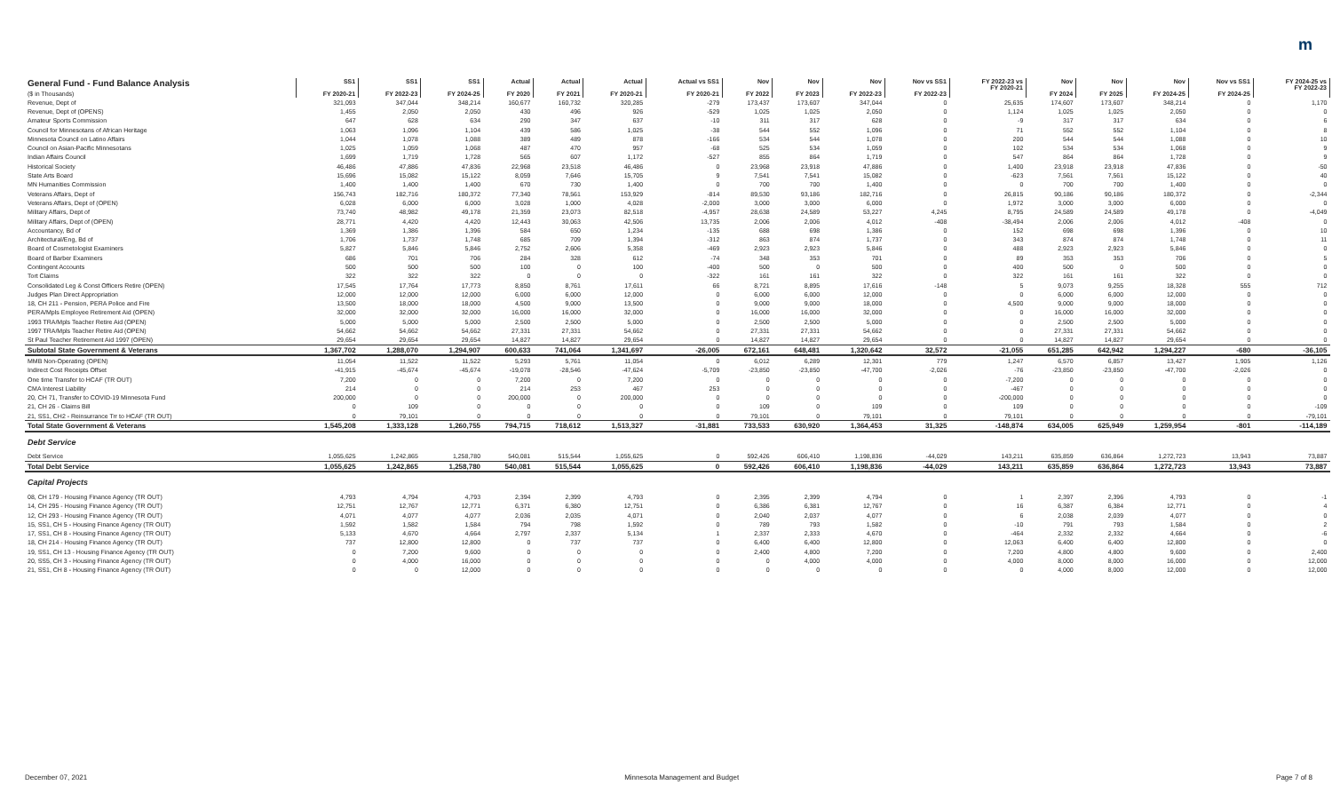m
| General Fund - Fund Balance Analysis ($ in Thousands) | SS1 FY 2020-21 | SS1 FY 2022-23 | SS1 FY 2024-25 | Actual FY 2020 | Actual FY 2021 | Actual FY 2020-21 | Actual vs SS1 FY 2020-21 | Nov FY 2022 | Nov FY 2023 | Nov FY 2022-23 | Nov vs SS1 FY 2022-23 | FY 2022-23 vs FY 2020-21 | Nov FY 2024 | Nov FY 2025 | Nov FY 2024-25 | Nov vs SS1 FY 2024-25 | FY 2024-25 vs FY 2022-23 |
| --- | --- | --- | --- | --- | --- | --- | --- | --- | --- | --- | --- | --- | --- | --- | --- | --- | --- |
| Revenue, Dept of | 321,093 | 347,044 | 348,214 | 160,677 | 160,732 | 320,285 | -279 | 173,437 | 173,607 | 347,044 | 0 | 25,635 | 174,607 | 173,607 | 348,214 | 0 | 1,170 |
| Revenue, Dept of (OPENS) | 1,455 | 2,050 | 2,050 | 430 | 496 | 926 | -529 | 1,025 | 1,025 | 2,050 | 0 | 1,124 | 1,025 | 1,025 | 2,050 | 0 | 0 |
| Amateur Sports Commission | 647 | 628 | 634 | 290 | 347 | 637 | -10 | 311 | 317 | 628 | 0 | -9 | 317 | 317 | 634 | 0 | 6 |
| Council for Minnesotans of African Heritage | 1,063 | 1,096 | 1,104 | 439 | 586 | 1,025 | -38 | 544 | 552 | 1,096 | 0 | 71 | 552 | 552 | 1,104 | 0 | 8 |
| Minnesota Council on Latino Affairs | 1,044 | 1,078 | 1,088 | 389 | 489 | 878 | -166 | 534 | 544 | 1,078 | 0 | 200 | 544 | 544 | 1,088 | 0 | 10 |
| Council on Asian-Pacific Minnesotans | 1,025 | 1,059 | 1,068 | 487 | 470 | 957 | -68 | 525 | 534 | 1,059 | 0 | 102 | 534 | 534 | 1,068 | 0 | 9 |
| Indian Affairs Council | 1,699 | 1,719 | 1,728 | 565 | 607 | 1,172 | -527 | 855 | 864 | 1,719 | 0 | 547 | 864 | 864 | 1,728 | 0 | 9 |
| Historical Society | 46,486 | 47,886 | 47,836 | 22,968 | 23,518 | 46,486 | 0 | 23,968 | 23,918 | 47,886 | 0 | 1,400 | 23,918 | 23,918 | 47,836 | 0 | -50 |
| State Arts Board | 15,696 | 15,082 | 15,122 | 8,059 | 7,646 | 15,705 | 9 | 7,541 | 7,541 | 15,082 | 0 | -623 | 7,561 | 7,561 | 15,122 | 0 | 40 |
| MN Humanities Commission | 1,400 | 1,400 | 1,400 | 670 | 730 | 1,400 | 0 | 700 | 700 | 1,400 | 0 | 0 | 700 | 700 | 1,400 | 0 | 0 |
| Veterans Affairs, Dept of | 156,743 | 182,716 | 180,372 | 77,340 | 78,561 | 153,929 | -814 | 89,530 | 93,186 | 182,716 | 0 | 26,815 | 90,186 | 90,186 | 180,372 | 0 | -2,344 |
| Veterans Affairs, Dept of (OPEN) | 6,028 | 6,000 | 6,000 | 3,028 | 1,000 | 4,028 | -2,000 | 3,000 | 3,000 | 6,000 | 0 | 1,972 | 3,000 | 3,000 | 6,000 | 0 | 0 |
| Military Affairs, Dept of | 73,740 | 48,982 | 49,178 | 21,359 | 23,073 | 82,518 | -4,957 | 28,638 | 24,589 | 53,227 | 4,245 | 8,795 | 24,589 | 24,589 | 49,178 | 0 | -4,049 |
| Military Affairs, Dept of (OPEN) | 28,771 | 4,420 | 4,420 | 12,443 | 30,063 | 42,506 | 13,735 | 2,006 | 2,006 | 4,012 | -408 | -38,494 | 2,006 | 2,006 | 4,012 | -408 | 0 |
| Accountancy, Bd of | 1,369 | 1,386 | 1,396 | 584 | 650 | 1,234 | -135 | 688 | 698 | 1,386 | 0 | 152 | 698 | 698 | 1,396 | 0 | 10 |
| Architectural/Eng, Bd of | 1,706 | 1,737 | 1,748 | 685 | 709 | 1,394 | -312 | 863 | 874 | 1,737 | 0 | 343 | 874 | 874 | 1,748 | 0 | 11 |
| Board of Cosmetologist Examiners | 5,827 | 5,846 | 5,846 | 2,752 | 2,606 | 5,358 | -469 | 2,923 | 2,923 | 5,846 | 0 | 488 | 2,923 | 2,923 | 5,846 | 0 | 0 |
| Board of Barber Examiners | 686 | 701 | 706 | 284 | 328 | 612 | -74 | 348 | 353 | 701 | 0 | 89 | 353 | 353 | 706 | 0 | 5 |
| Contingent Accounts | 500 | 500 | 500 | 100 | 0 | 100 | -400 | 500 | 0 | 500 | 0 | 400 | 500 | 0 | 500 | 0 | 0 |
| Tort Claims | 322 | 322 | 322 | 0 | 0 | 0 | -322 | 161 | 161 | 322 | 0 | 322 | 161 | 161 | 322 | 0 | 0 |
| Consolidated Leg & Const Officers Retire (OPEN) | 17,545 | 17,764 | 17,773 | 8,850 | 8,761 | 17,611 | 66 | 8,721 | 8,895 | 17,616 | -148 | 5 | 9,073 | 9,255 | 18,328 | 555 | 712 |
| Judges Plan Direct Appropriation | 12,000 | 12,000 | 12,000 | 6,000 | 6,000 | 12,000 | 0 | 6,000 | 6,000 | 12,000 | 0 | 0 | 6,000 | 6,000 | 12,000 | 0 | 0 |
| 18, CH 211 - Pension, PERA Police and Fire | 13,500 | 18,000 | 18,000 | 4,500 | 9,000 | 13,500 | 0 | 9,000 | 9,000 | 18,000 | 0 | 4,500 | 9,000 | 9,000 | 18,000 | 0 | 0 |
| PERA/Mpls Employee Retirement Aid (OPEN) | 32,000 | 32,000 | 32,000 | 16,000 | 16,000 | 32,000 | 0 | 16,000 | 16,000 | 32,000 | 0 | 0 | 16,000 | 16,000 | 32,000 | 0 | 0 |
| 1993 TRA/Mpls Teacher Retire Aid (OPEN) | 5,000 | 5,000 | 5,000 | 2,500 | 2,500 | 5,000 | 0 | 2,500 | 2,500 | 5,000 | 0 | 0 | 2,500 | 2,500 | 5,000 | 0 | 0 |
| 1997 TRA/Mpls Teacher Retire Aid (OPEN) | 54,662 | 54,662 | 54,662 | 27,331 | 27,331 | 54,662 | 0 | 27,331 | 27,331 | 54,662 | 0 | 0 | 27,331 | 27,331 | 54,662 | 0 | 0 |
| St Paul Teacher Retirement Aid 1997 (OPEN) | 29,654 | 29,654 | 29,654 | 14,827 | 14,827 | 29,654 | 0 | 14,827 | 14,827 | 29,654 | 0 | 0 | 14,827 | 14,827 | 29,654 | 0 | 0 |
| Subtotal State Government & Veterans | 1,367,702 | 1,288,070 | 1,294,907 | 600,633 | 741,064 | 1,341,697 | -26,005 | 672,161 | 648,481 | 1,320,642 | 32,572 | -21,055 | 651,285 | 642,942 | 1,294,227 | -680 | -36,105 |
| MMB Non-Operating (OPEN) | 11,054 | 11,522 | 11,522 | 5,293 | 5,761 | 11,054 | 0 | 6,012 | 6,289 | 12,301 | 779 | 1,247 | 6,570 | 6,857 | 13,427 | 1,905 | 1,126 |
| Indirect Cost Receipts Offset | -41,915 | -45,674 | -45,674 | -19,078 | -28,546 | -47,624 | -5,709 | -23,850 | -23,850 | -47,700 | -2,026 | -76 | -23,850 | -23,850 | -47,700 | -2,026 | 0 |
| One time Transfer to HCAF (TR OUT) | 7,200 | 0 | 0 | 7,200 | 0 | 7,200 | 0 | 0 | 0 | 0 | 0 | -7,200 | 0 | 0 | 0 | 0 | 0 |
| CMA Interest Liability | 214 | 0 | 0 | 214 | 253 | 467 | 253 | 0 | 0 | 0 | 0 | -467 | 0 | 0 | 0 | 0 | 0 |
| 20, CH 71, Transfer to COVID-19 Minnesota Fund | 200,000 | 0 | 0 | 200,000 | 0 | 200,000 | 0 | 0 | 0 | 0 | 0 | -200,000 | 0 | 0 | 0 | 0 | 0 |
| 21, CH 26 - Claims Bill | 0 | 109 | 0 | 0 | 0 | 0 | 0 | 109 | 0 | 109 | 0 | 109 | 0 | 0 | 0 | 0 | -109 |
| 21, SS1, CH2 - Reinsurrance Trr to HCAF (TR OUT) | 0 | 79,101 | 0 | 0 | 0 | 0 | 0 | 79,101 | 0 | 79,101 | 0 | 79,101 | 0 | 0 | 0 | 0 | -79,101 |
| Total State Government & Veterans | 1,545,208 | 1,333,128 | 1,260,755 | 794,715 | 718,612 | 1,513,327 | -31,881 | 733,533 | 630,920 | 1,364,453 | 31,325 | -148,874 | 634,005 | 625,949 | 1,259,954 | -801 | -114,189 |
| Debt Service | | | | | | | | | | | | | | | | | |
| Debt Service | 1,055,625 | 1,242,865 | 1,258,780 | 540,081 | 515,544 | 1,055,625 | 0 | 592,426 | 606,410 | 1,198,836 | -44,029 | 143,211 | 635,859 | 636,864 | 1,272,723 | 13,943 | 73,887 |
| Total Debt Service | 1,055,625 | 1,242,865 | 1,258,780 | 540,081 | 515,544 | 1,055,625 | 0 | 592,426 | 606,410 | 1,198,836 | -44,029 | 143,211 | 635,859 | 636,864 | 1,272,723 | 13,943 | 73,887 |
| Capital Projects | | | | | | | | | | | | | | | | | |
| 08, CH 179 - Housing Finance Agency (TR OUT) | 4,793 | 4,794 | 4,793 | 2,394 | 2,399 | 4,793 | 0 | 2,395 | 2,399 | 4,794 | 0 | 1 | 2,397 | 2,396 | 4,793 | 0 | -1 |
| 14, CH 295 - Housing Finance Agency (TR OUT) | 12,751 | 12,767 | 12,771 | 6,371 | 6,380 | 12,751 | 0 | 6,386 | 6,381 | 12,767 | 0 | 16 | 6,387 | 6,384 | 12,771 | 0 | 4 |
| 12, CH 293 - Housing Finance Agency (TR OUT) | 4,071 | 4,077 | 4,077 | 2,036 | 2,035 | 4,071 | 0 | 2,040 | 2,037 | 4,077 | 0 | 6 | 2,038 | 2,039 | 4,077 | 0 | 0 |
| 15, SS1, CH 5 - Housing Finance Agency (TR OUT) | 1,592 | 1,582 | 1,584 | 794 | 798 | 1,592 | 0 | 789 | 793 | 1,582 | 0 | -10 | 791 | 793 | 1,584 | 0 | 2 |
| 17, SS1, CH 8 - Housing Finance Agency (TR OUT) | 5,133 | 4,670 | 4,664 | 2,797 | 2,337 | 5,134 | 1 | 2,337 | 2,333 | 4,670 | 0 | -464 | 2,332 | 2,332 | 4,664 | 0 | -6 |
| 18, CH 214 - Housing Finance Agency (TR OUT) | 737 | 12,800 | 12,800 | 0 | 737 | 737 | 0 | 6,400 | 6,400 | 12,800 | 0 | 12,063 | 6,400 | 6,400 | 12,800 | 0 | 0 |
| 19, SS1, CH 13 - Housing Finance Agency (TR OUT) | 0 | 7,200 | 9,600 | 0 | 0 | 0 | 0 | 2,400 | 4,800 | 7,200 | 0 | 7,200 | 4,800 | 4,800 | 9,600 | 0 | 2,400 |
| 20, SS5, CH 3 - Housing Finance Agency (TR OUT) | 0 | 4,000 | 16,000 | 0 | 0 | 0 | 0 | 0 | 4,000 | 4,000 | 0 | 4,000 | 8,000 | 8,000 | 16,000 | 0 | 12,000 |
| 21, SS1, CH 8 - Housing Finance Agency (TR OUT) | 0 | 0 | 12,000 | 0 | 0 | 0 | 0 | 0 | 0 | 0 | 0 | 0 | 4,000 | 8,000 | 12,000 | 0 | 12,000 |
December 07, 2021 Minnesota Management and Budget Page 7 of 8